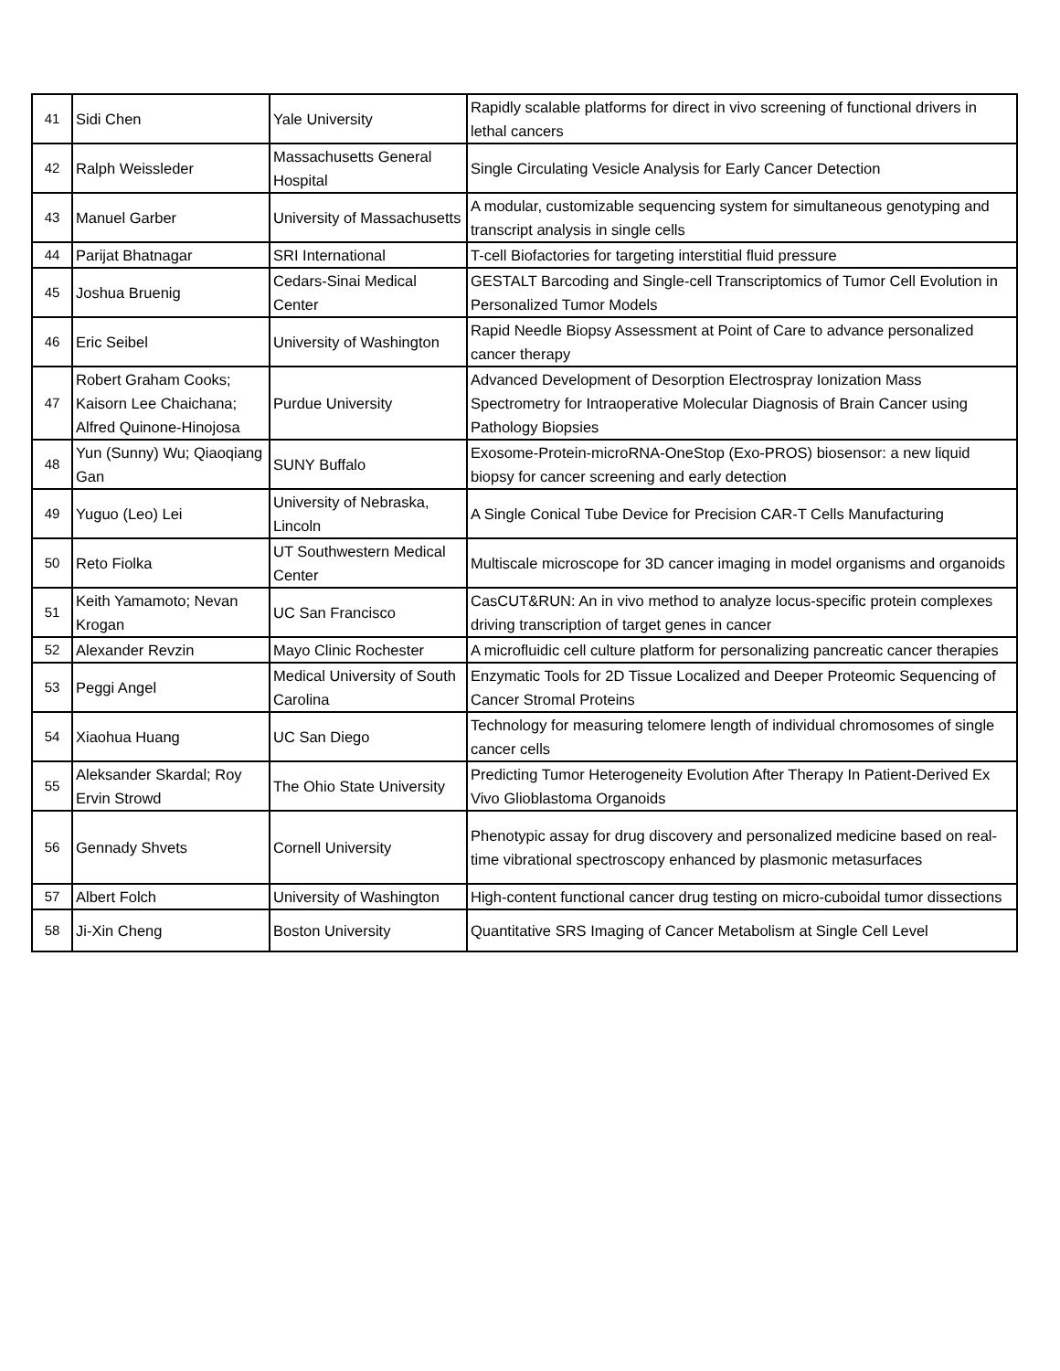| 41 | Sidi Chen | Yale University | Rapidly scalable platforms for direct in vivo screening of functional drivers in lethal cancers |
| 42 | Ralph Weissleder | Massachusetts General Hospital | Single Circulating Vesicle Analysis for Early Cancer Detection |
| 43 | Manuel Garber | University of Massachusetts | A modular, customizable sequencing system for simultaneous genotyping and transcript analysis in single cells |
| 44 | Parijat Bhatnagar | SRI International | T-cell Biofactories for targeting interstitial fluid pressure |
| 45 | Joshua Bruenig | Cedars-Sinai Medical Center | GESTALT Barcoding and Single-cell Transcriptomics of Tumor Cell Evolution in Personalized Tumor Models |
| 46 | Eric Seibel | University of Washington | Rapid Needle Biopsy Assessment at Point of Care to advance personalized cancer therapy |
| 47 | Robert Graham Cooks; Kaisorn Lee Chaichana; Alfred Quinone-Hinojosa | Purdue University | Advanced Development of Desorption Electrospray Ionization Mass Spectrometry for Intraoperative Molecular Diagnosis of Brain Cancer using Pathology Biopsies |
| 48 | Yun (Sunny) Wu; Qiaoqiang Gan | SUNY Buffalo | Exosome-Protein-microRNA-OneStop (Exo-PROS) biosensor: a new liquid biopsy for cancer screening and early detection |
| 49 | Yuguo (Leo) Lei | University of Nebraska, Lincoln | A Single Conical Tube Device for Precision CAR-T Cells Manufacturing |
| 50 | Reto Fiolka | UT Southwestern Medical Center | Multiscale microscope for 3D cancer imaging in model organisms and organoids |
| 51 | Keith Yamamoto; Nevan Krogan | UC San Francisco | CasCUT&RUN: An in vivo method to analyze locus-specific protein complexes driving transcription of target genes in cancer |
| 52 | Alexander Revzin | Mayo Clinic Rochester | A microfluidic cell culture platform for personalizing pancreatic cancer therapies |
| 53 | Peggi Angel | Medical University of South Carolina | Enzymatic Tools for 2D Tissue Localized and Deeper Proteomic Sequencing of Cancer Stromal Proteins |
| 54 | Xiaohua Huang | UC San Diego | Technology for measuring telomere length of individual chromosomes of single cancer cells |
| 55 | Aleksander Skardal; Roy Ervin Strowd | The Ohio State University | Predicting Tumor Heterogeneity Evolution After Therapy In Patient-Derived Ex Vivo Glioblastoma Organoids |
| 56 | Gennady Shvets | Cornell University | Phenotypic assay for drug discovery and personalized medicine based on real-time vibrational spectroscopy enhanced by plasmonic metasurfaces |
| 57 | Albert Folch | University of Washington | High-content functional cancer drug testing on micro-cuboidal tumor dissections |
| 58 | Ji-Xin Cheng | Boston University | Quantitative SRS Imaging of Cancer Metabolism at Single Cell Level |